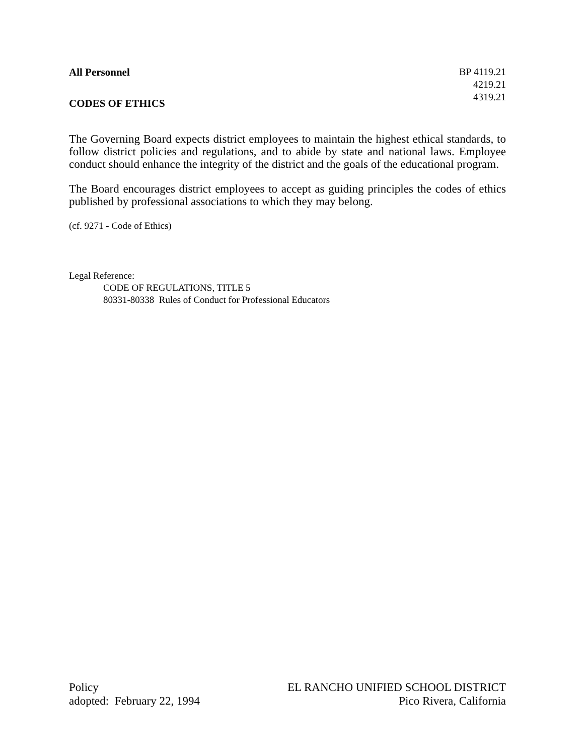All Personnel
CODES OF ETHICS
BP 4119.21
4219.21
4319.21
The Governing Board expects district employees to maintain the highest ethical standards, to follow district policies and regulations, and to abide by state and national laws. Employee conduct should enhance the integrity of the district and the goals of the educational program.
The Board encourages district employees to accept as guiding principles the codes of ethics published by professional associations to which they may belong.
(cf. 9271 - Code of Ethics)
Legal Reference:
CODE OF REGULATIONS, TITLE 5
80331-80338 Rules of Conduct for Professional Educators
Policy
adopted: February 22, 1994
EL RANCHO UNIFIED SCHOOL DISTRICT
Pico Rivera, California